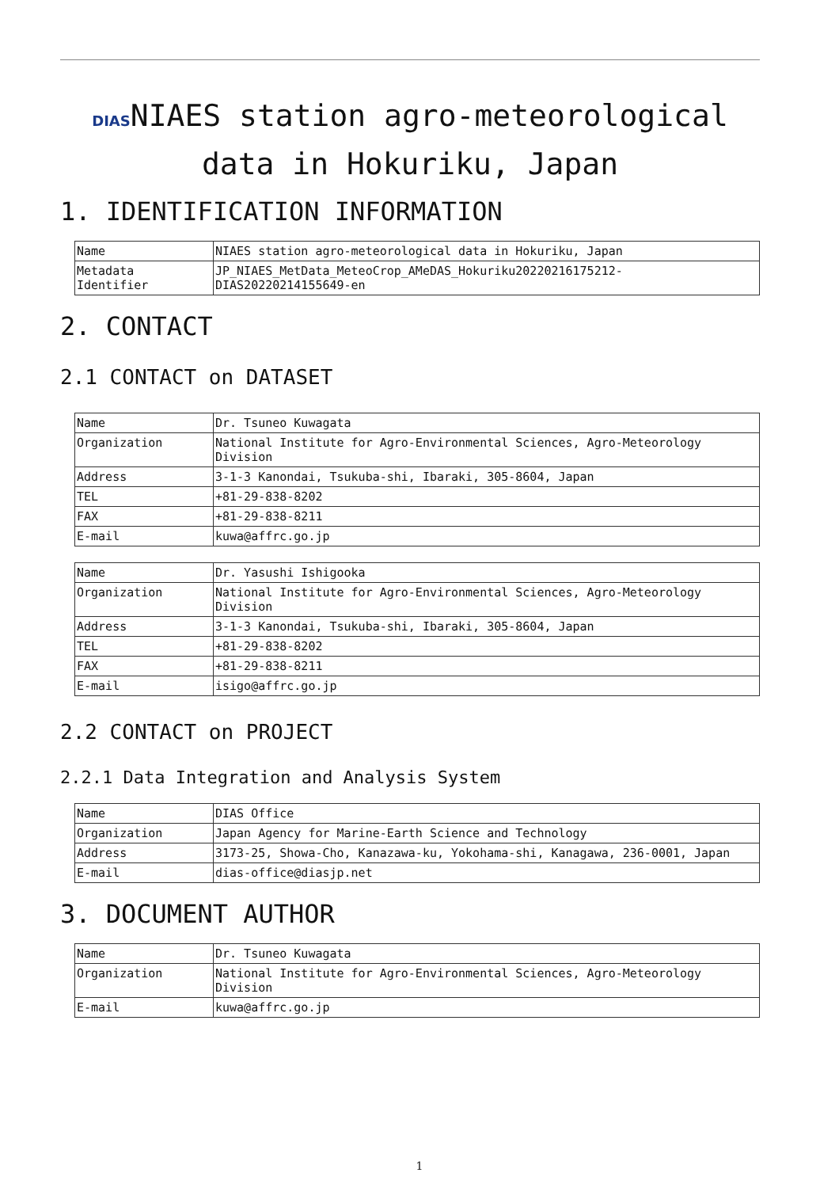DIASNIAES station agro-meteorological data in Hokuriku, Japan
1. IDENTIFICATION INFORMATION
| Name | NIAES station agro-meteorological data in Hokuriku, Japan |
| Metadata Identifier | JP_NIAES_MetData_MeteoCrop_AMeDAS_Hokuriku20220216175212-DIAS20220214155649-en |
2. CONTACT
2.1 CONTACT on DATASET
| Name | Dr. Tsuneo Kuwagata |
| Organization | National Institute for Agro-Environmental Sciences, Agro-Meteorology Division |
| Address | 3-1-3 Kanondai, Tsukuba-shi, Ibaraki, 305-8604, Japan |
| TEL | +81-29-838-8202 |
| FAX | +81-29-838-8211 |
| E-mail | kuwa@affrc.go.jp |
| Name | Dr. Yasushi Ishigooka |
| Organization | National Institute for Agro-Environmental Sciences, Agro-Meteorology Division |
| Address | 3-1-3 Kanondai, Tsukuba-shi, Ibaraki, 305-8604, Japan |
| TEL | +81-29-838-8202 |
| FAX | +81-29-838-8211 |
| E-mail | isigo@affrc.go.jp |
2.2 CONTACT on PROJECT
2.2.1 Data Integration and Analysis System
| Name | DIAS Office |
| Organization | Japan Agency for Marine-Earth Science and Technology |
| Address | 3173-25, Showa-Cho, Kanazawa-ku, Yokohama-shi, Kanagawa, 236-0001, Japan |
| E-mail | dias-office@diasjp.net |
3. DOCUMENT AUTHOR
| Name | Dr. Tsuneo Kuwagata |
| Organization | National Institute for Agro-Environmental Sciences, Agro-Meteorology Division |
| E-mail | kuwa@affrc.go.jp |
1